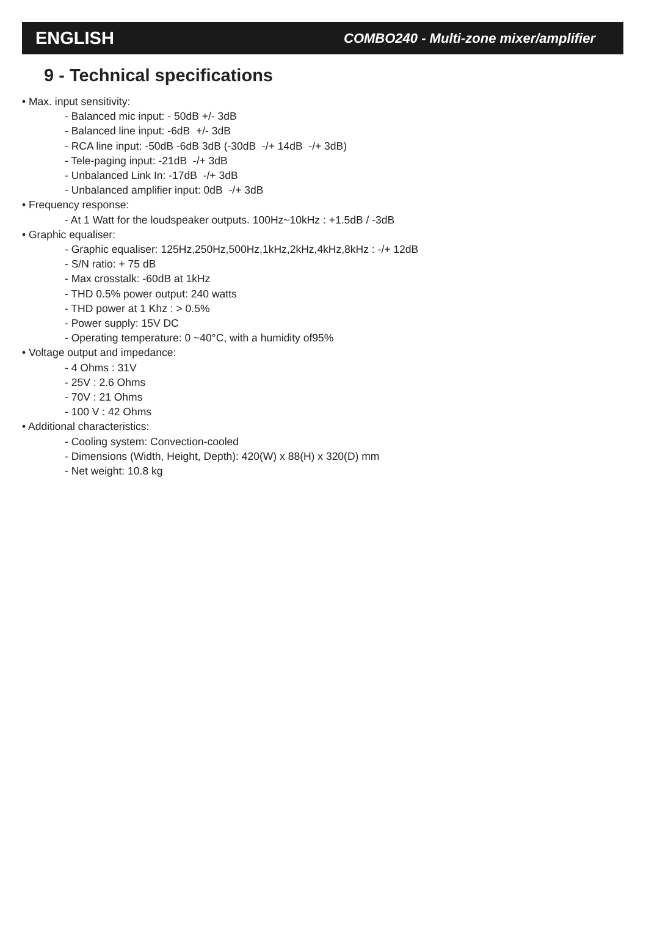ENGLISH COMBO240 - Multi-zone mixer/amplifier
9 - Technical specifications
• Max. input sensitivity:
- Balanced mic input: - 50dB +/- 3dB
- Balanced line input: -6dB +/- 3dB
- RCA line input: -50dB -6dB 3dB (-30dB -/+ 14dB -/+ 3dB)
- Tele-paging input: -21dB -/+ 3dB
- Unbalanced Link In: -17dB -/+ 3dB
- Unbalanced amplifier input: 0dB -/+ 3dB
• Frequency response:
- At 1 Watt for the loudspeaker outputs. 100Hz~10kHz : +1.5dB / -3dB
• Graphic equaliser:
- Graphic equaliser: 125Hz,250Hz,500Hz,1kHz,2kHz,4kHz,8kHz : -/+ 12dB
- S/N ratio: + 75 dB
- Max crosstalk: -60dB at 1kHz
- THD 0.5% power output: 240 watts
- THD power at 1 Khz : > 0.5%
- Power supply: 15V DC
- Operating temperature: 0 ~40°C, with a humidity of95%
• Voltage output and impedance:
- 4 Ohms : 31V
- 25V : 2.6 Ohms
- 70V : 21 Ohms
- 100 V : 42 Ohms
• Additional characteristics:
- Cooling system: Convection-cooled
- Dimensions (Width, Height, Depth): 420(W) x 88(H) x 320(D) mm
- Net weight: 10.8 kg